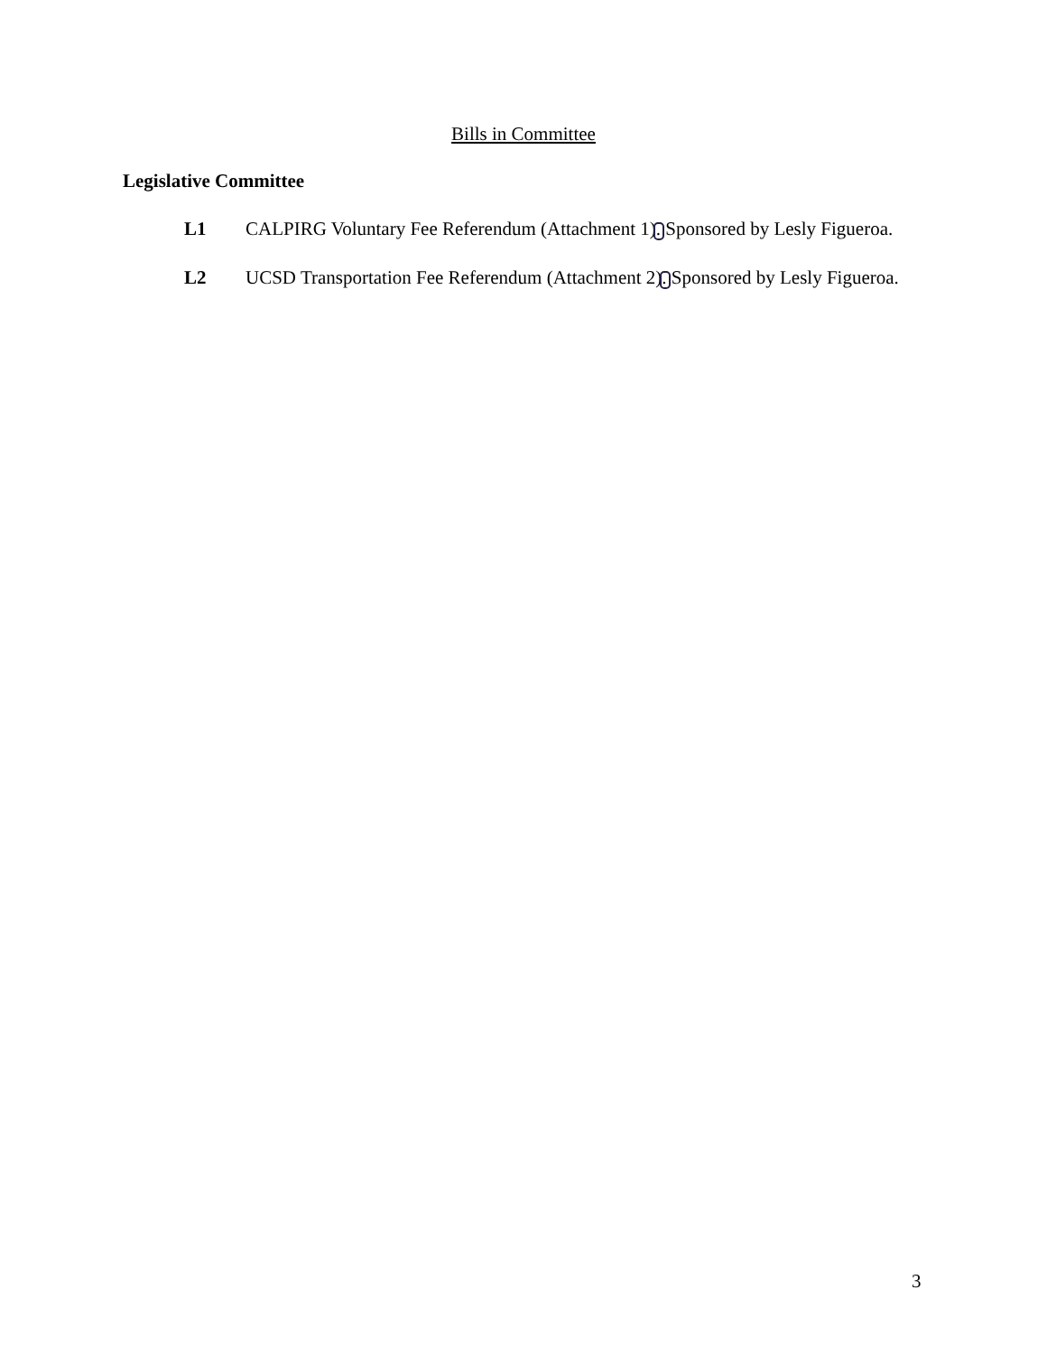Bills in Committee
Legislative Committee
L1 CALPIRG Voluntary Fee Referendum (Attachment 1). Sponsored by Lesly Figueroa.
L2 UCSD Transportation Fee Referendum (Attachment 2). Sponsored by Lesly Figueroa.
3